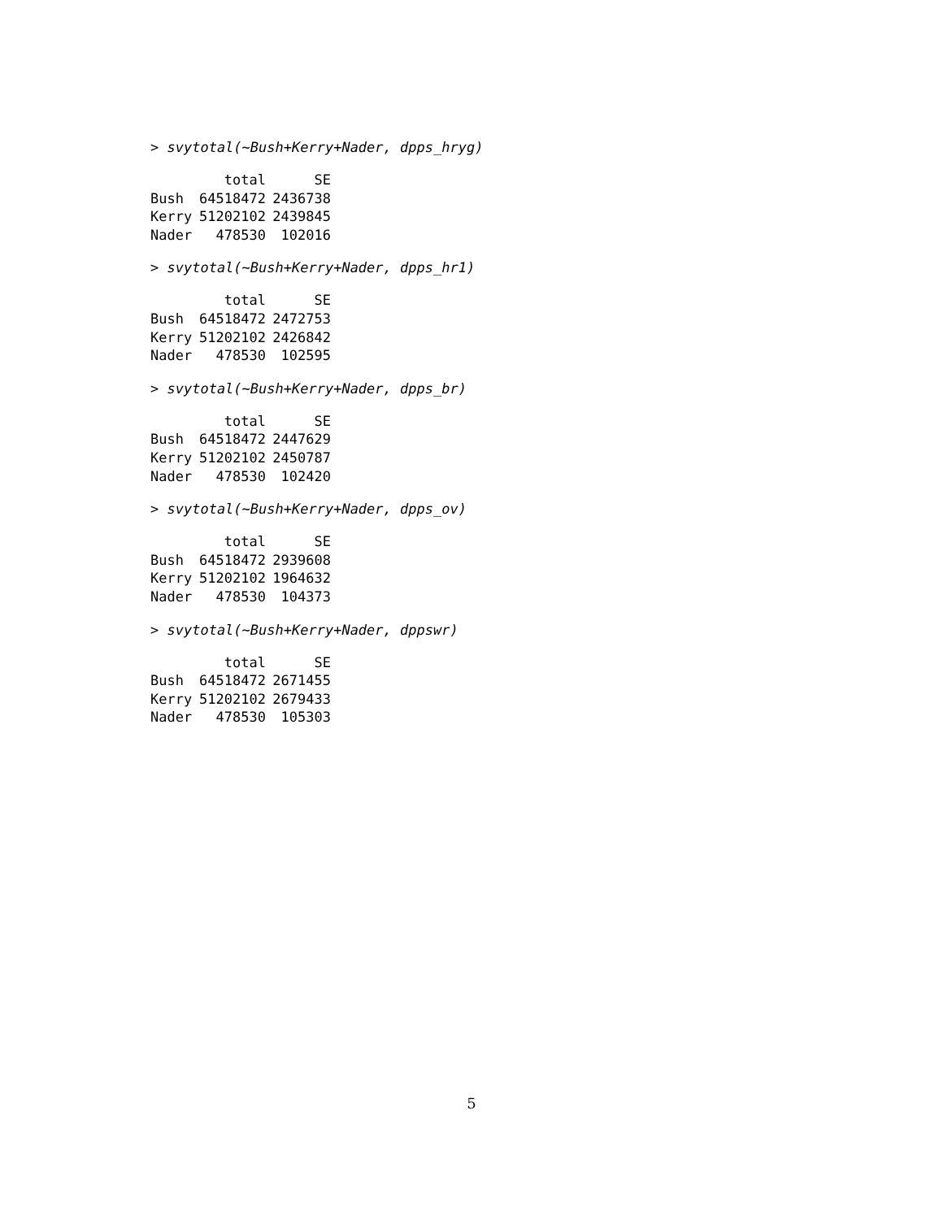> svytotal(~Bush+Kerry+Nader, dpps_hryg)
| | total | SE |
| --- | --- | --- |
| Bush | 64518472 | 2436738 |
| Kerry | 51202102 | 2439845 |
| Nader | 478530 | 102016 |
> svytotal(~Bush+Kerry+Nader, dpps_hr1)
| | total | SE |
| --- | --- | --- |
| Bush | 64518472 | 2472753 |
| Kerry | 51202102 | 2426842 |
| Nader | 478530 | 102595 |
> svytotal(~Bush+Kerry+Nader, dpps_br)
| | total | SE |
| --- | --- | --- |
| Bush | 64518472 | 2447629 |
| Kerry | 51202102 | 2450787 |
| Nader | 478530 | 102420 |
> svytotal(~Bush+Kerry+Nader, dpps_ov)
| | total | SE |
| --- | --- | --- |
| Bush | 64518472 | 2939608 |
| Kerry | 51202102 | 1964632 |
| Nader | 478530 | 104373 |
> svytotal(~Bush+Kerry+Nader, dppswr)
| | total | SE |
| --- | --- | --- |
| Bush | 64518472 | 2671455 |
| Kerry | 51202102 | 2679433 |
| Nader | 478530 | 105303 |
5